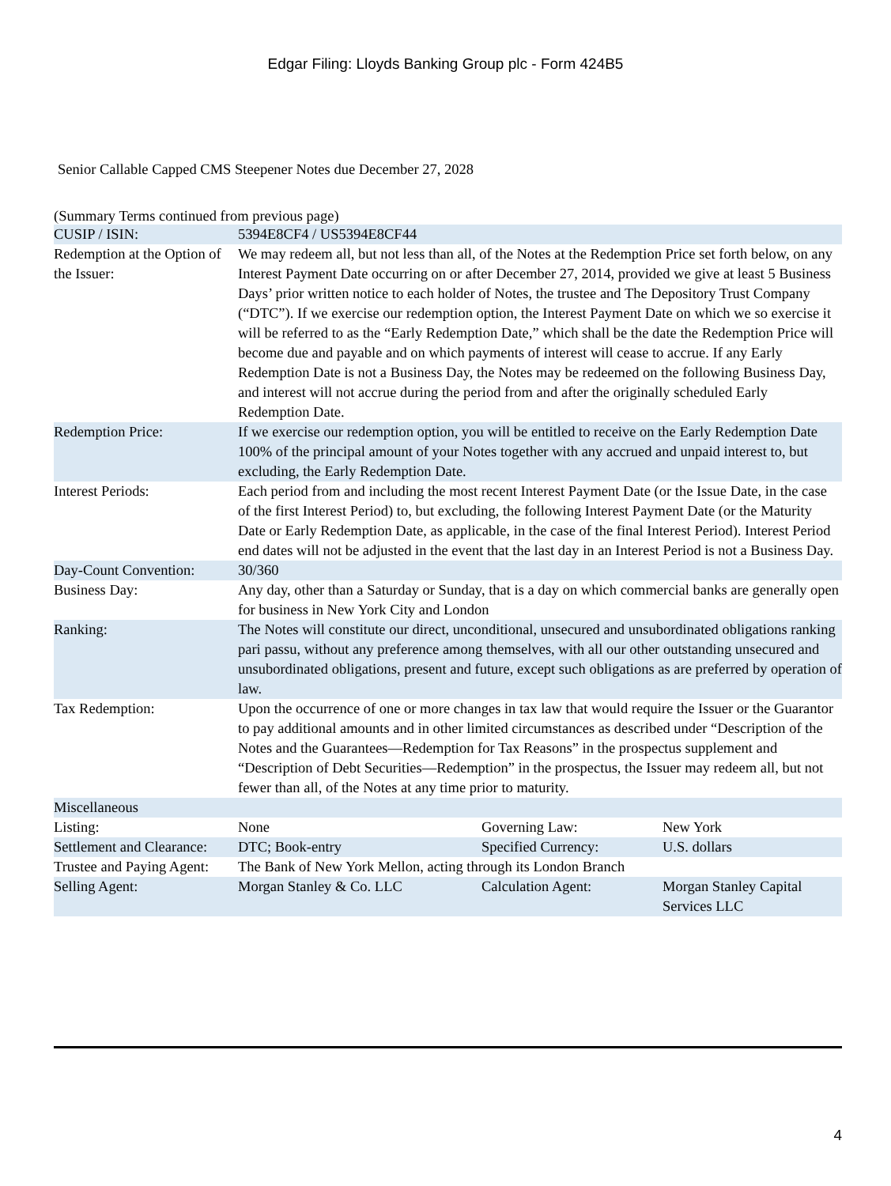Edgar Filing: Lloyds Banking Group plc - Form 424B5
Senior Callable Capped CMS Steepener Notes due December 27, 2028
(Summary Terms continued from previous page)
| CUSIP / ISIN: | 5394E8CF4 / US5394E8CF44 | | |
| Redemption at the Option of the Issuer: | We may redeem all, but not less than all, of the Notes at the Redemption Price set forth below, on any Interest Payment Date occurring on or after December 27, 2014, provided we give at least 5 Business Days’ prior written notice to each holder of Notes, the trustee and The Depository Trust Company (“DTC”). If we exercise our redemption option, the Interest Payment Date on which we so exercise it will be referred to as the “Early Redemption Date,” which shall be the date the Redemption Price will become due and payable and on which payments of interest will cease to accrue. If any Early Redemption Date is not a Business Day, the Notes may be redeemed on the following Business Day, and interest will not accrue during the period from and after the originally scheduled Early Redemption Date. | | |
| Redemption Price: | If we exercise our redemption option, you will be entitled to receive on the Early Redemption Date 100% of the principal amount of your Notes together with any accrued and unpaid interest to, but excluding, the Early Redemption Date. | | |
| Interest Periods: | Each period from and including the most recent Interest Payment Date (or the Issue Date, in the case of the first Interest Period) to, but excluding, the following Interest Payment Date (or the Maturity Date or Early Redemption Date, as applicable, in the case of the final Interest Period). Interest Period end dates will not be adjusted in the event that the last day in an Interest Period is not a Business Day. | | |
| Day-Count Convention: | 30/360 | | |
| Business Day: | Any day, other than a Saturday or Sunday, that is a day on which commercial banks are generally open for business in New York City and London | | |
| Ranking: | The Notes will constitute our direct, unconditional, unsecured and unsubordinated obligations ranking pari passu, without any preference among themselves, with all our other outstanding unsecured and unsubordinated obligations, present and future, except such obligations as are preferred by operation of law. | | |
| Tax Redemption: | Upon the occurrence of one or more changes in tax law that would require the Issuer or the Guarantor to pay additional amounts and in other limited circumstances as described under “Description of the Notes and the Guarantees—Redemption for Tax Reasons” in the prospectus supplement and “Description of Debt Securities—Redemption” in the prospectus, the Issuer may redeem all, but not fewer than all, of the Notes at any time prior to maturity. | | |
| Miscellaneous | | | |
| Listing: | None | Governing Law: | New York |
| Settlement and Clearance: | DTC; Book-entry | Specified Currency: | U.S. dollars |
| Trustee and Paying Agent: | The Bank of New York Mellon, acting through its London Branch | | |
| Selling Agent: | Morgan Stanley & Co. LLC | Calculation Agent: | Morgan Stanley Capital Services LLC |
4